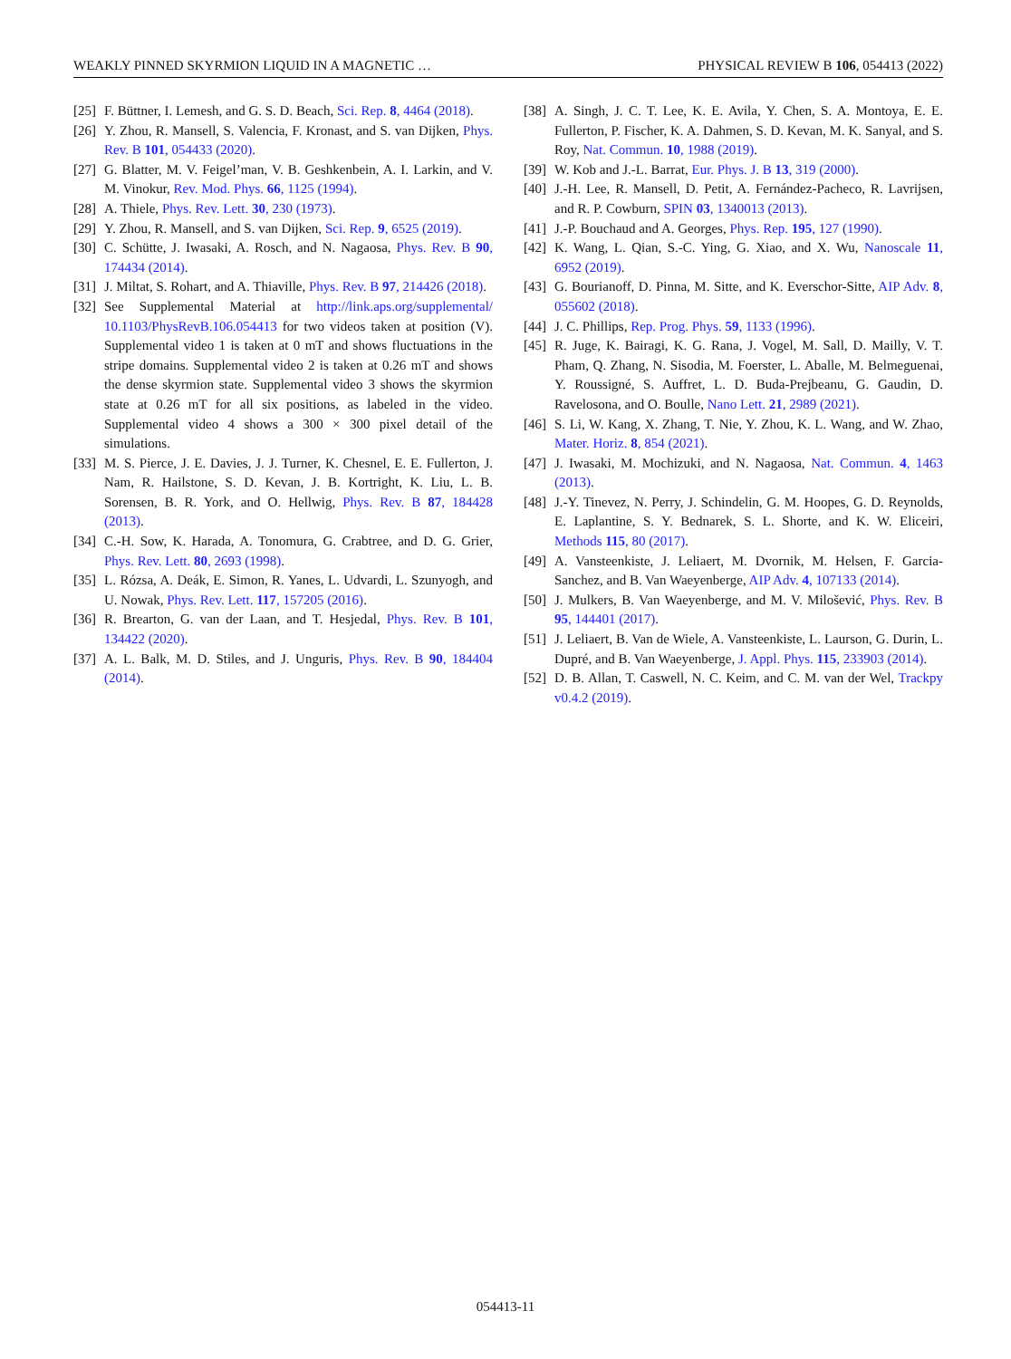WEAKLY PINNED SKYRMION LIQUID IN A MAGNETIC … PHYSICAL REVIEW B 106, 054413 (2022)
[25] F. Büttner, I. Lemesh, and G. S. D. Beach, Sci. Rep. 8, 4464 (2018).
[26] Y. Zhou, R. Mansell, S. Valencia, F. Kronast, and S. van Dijken, Phys. Rev. B 101, 054433 (2020).
[27] G. Blatter, M. V. Feigel’man, V. B. Geshkenbein, A. I. Larkin, and V. M. Vinokur, Rev. Mod. Phys. 66, 1125 (1994).
[28] A. Thiele, Phys. Rev. Lett. 30, 230 (1973).
[29] Y. Zhou, R. Mansell, and S. van Dijken, Sci. Rep. 9, 6525 (2019).
[30] C. Schütte, J. Iwasaki, A. Rosch, and N. Nagaosa, Phys. Rev. B 90, 174434 (2014).
[31] J. Miltat, S. Rohart, and A. Thiaville, Phys. Rev. B 97, 214426 (2018).
[32] See Supplemental Material at http://link.aps.org/supplemental/ 10.1103/PhysRevB.106.054413 for two videos taken at position (V). Supplemental video 1 is taken at 0 mT and shows fluctuations in the stripe domains. Supplemental video 2 is taken at 0.26 mT and shows the dense skyrmion state. Supplemental video 3 shows the skyrmion state at 0.26 mT for all six positions, as labeled in the video. Supplemental video 4 shows a 300 × 300 pixel detail of the simulations.
[33] M. S. Pierce, J. E. Davies, J. J. Turner, K. Chesnel, E. E. Fullerton, J. Nam, R. Hailstone, S. D. Kevan, J. B. Kortright, K. Liu, L. B. Sorensen, B. R. York, and O. Hellwig, Phys. Rev. B 87, 184428 (2013).
[34] C.-H. Sow, K. Harada, A. Tonomura, G. Crabtree, and D. G. Grier, Phys. Rev. Lett. 80, 2693 (1998).
[35] L. Rózsa, A. Deák, E. Simon, R. Yanes, L. Udvardi, L. Szunyogh, and U. Nowak, Phys. Rev. Lett. 117, 157205 (2016).
[36] R. Brearton, G. van der Laan, and T. Hesjedal, Phys. Rev. B 101, 134422 (2020).
[37] A. L. Balk, M. D. Stiles, and J. Unguris, Phys. Rev. B 90, 184404 (2014).
[38] A. Singh, J. C. T. Lee, K. E. Avila, Y. Chen, S. A. Montoya, E. E. Fullerton, P. Fischer, K. A. Dahmen, S. D. Kevan, M. K. Sanyal, and S. Roy, Nat. Commun. 10, 1988 (2019).
[39] W. Kob and J.-L. Barrat, Eur. Phys. J. B 13, 319 (2000).
[40] J.-H. Lee, R. Mansell, D. Petit, A. Fernández-Pacheco, R. Lavrijsen, and R. P. Cowburn, SPIN 03, 1340013 (2013).
[41] J.-P. Bouchaud and A. Georges, Phys. Rep. 195, 127 (1990).
[42] K. Wang, L. Qian, S.-C. Ying, G. Xiao, and X. Wu, Nanoscale 11, 6952 (2019).
[43] G. Bourianoff, D. Pinna, M. Sitte, and K. Everschor-Sitte, AIP Adv. 8, 055602 (2018).
[44] J. C. Phillips, Rep. Prog. Phys. 59, 1133 (1996).
[45] R. Juge, K. Bairagi, K. G. Rana, J. Vogel, M. Sall, D. Mailly, V. T. Pham, Q. Zhang, N. Sisodia, M. Foerster, L. Aballe, M. Belmeguenai, Y. Roussigné, S. Auffret, L. D. Buda-Prejbeanu, G. Gaudin, D. Ravelosona, and O. Boulle, Nano Lett. 21, 2989 (2021).
[46] S. Li, W. Kang, X. Zhang, T. Nie, Y. Zhou, K. L. Wang, and W. Zhao, Mater. Horiz. 8, 854 (2021).
[47] J. Iwasaki, M. Mochizuki, and N. Nagaosa, Nat. Commun. 4, 1463 (2013).
[48] J.-Y. Tinevez, N. Perry, J. Schindelin, G. M. Hoopes, G. D. Reynolds, E. Laplantine, S. Y. Bednarek, S. L. Shorte, and K. W. Eliceiri, Methods 115, 80 (2017).
[49] A. Vansteenkiste, J. Leliaert, M. Dvornik, M. Helsen, F. Garcia-Sanchez, and B. Van Waeyenberge, AIP Adv. 4, 107133 (2014).
[50] J. Mulkers, B. Van Waeyenberge, and M. V. Milošević, Phys. Rev. B 95, 144401 (2017).
[51] J. Leliaert, B. Van de Wiele, A. Vansteenkiste, L. Laurson, G. Durin, L. Dupré, and B. Van Waeyenberge, J. Appl. Phys. 115, 233903 (2014).
[52] D. B. Allan, T. Caswell, N. C. Keim, and C. M. van der Wel, Trackpy v0.4.2 (2019).
054413-11